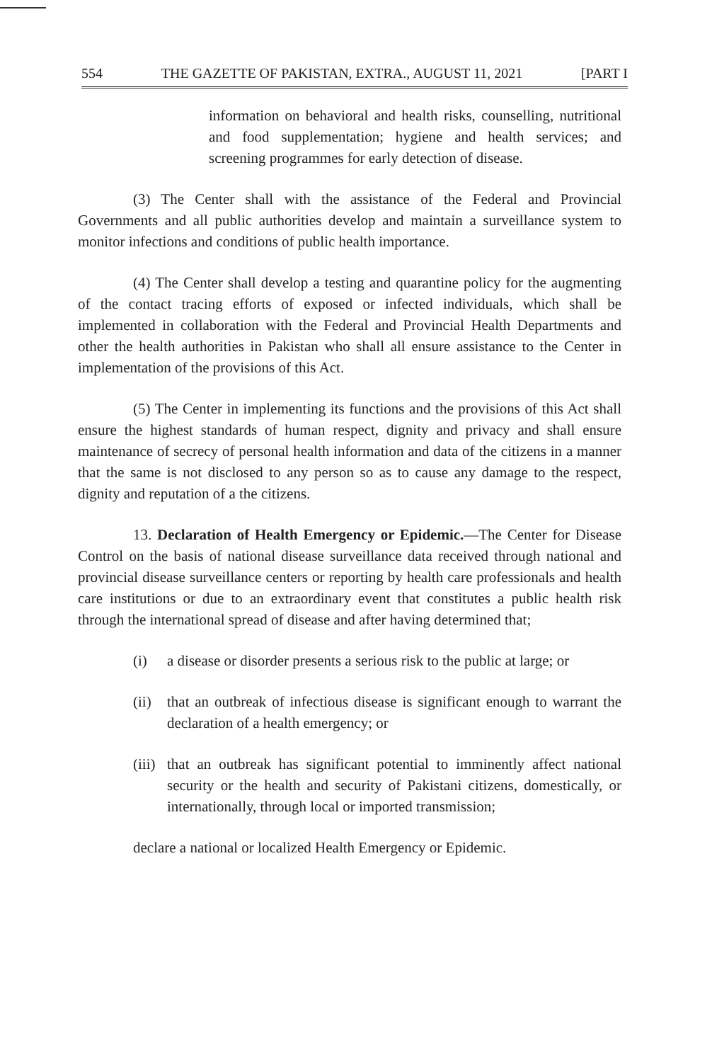554 THE GAZETTE OF PAKISTAN, EXTRA., AUGUST 11, 2021 [PART I
information on behavioral and health risks, counselling, nutritional and food supplementation; hygiene and health services; and screening programmes for early detection of disease.
(3) The Center shall with the assistance of the Federal and Provincial Governments and all public authorities develop and maintain a surveillance system to monitor infections and conditions of public health importance.
(4) The Center shall develop a testing and quarantine policy for the augmenting of the contact tracing efforts of exposed or infected individuals, which shall be implemented in collaboration with the Federal and Provincial Health Departments and other the health authorities in Pakistan who shall all ensure assistance to the Center in implementation of the provisions of this Act.
(5) The Center in implementing its functions and the provisions of this Act shall ensure the highest standards of human respect, dignity and privacy and shall ensure maintenance of secrecy of personal health information and data of the citizens in a manner that the same is not disclosed to any person so as to cause any damage to the respect, dignity and reputation of a the citizens.
13. Declaration of Health Emergency or Epidemic.—The Center for Disease Control on the basis of national disease surveillance data received through national and provincial disease surveillance centers or reporting by health care professionals and health care institutions or due to an extraordinary event that constitutes a public health risk through the international spread of disease and after having determined that;
(i) a disease or disorder presents a serious risk to the public at large; or
(ii) that an outbreak of infectious disease is significant enough to warrant the declaration of a health emergency; or
(iii) that an outbreak has significant potential to imminently affect national security or the health and security of Pakistani citizens, domestically, or internationally, through local or imported transmission;
declare a national or localized Health Emergency or Epidemic.